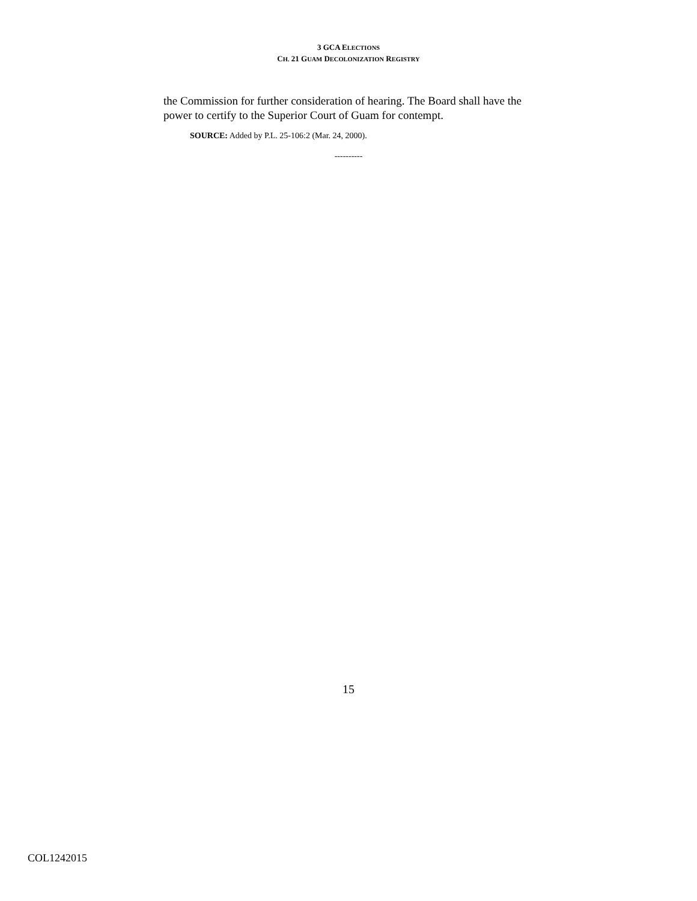3 GCA ELECTIONS
CH. 21 GUAM DECOLONIZATION REGISTRY
the Commission for further consideration of hearing. The Board shall have the power to certify to the Superior Court of Guam for contempt.
SOURCE: Added by P.L. 25-106:2 (Mar. 24, 2000).
----------
15
COL1242015